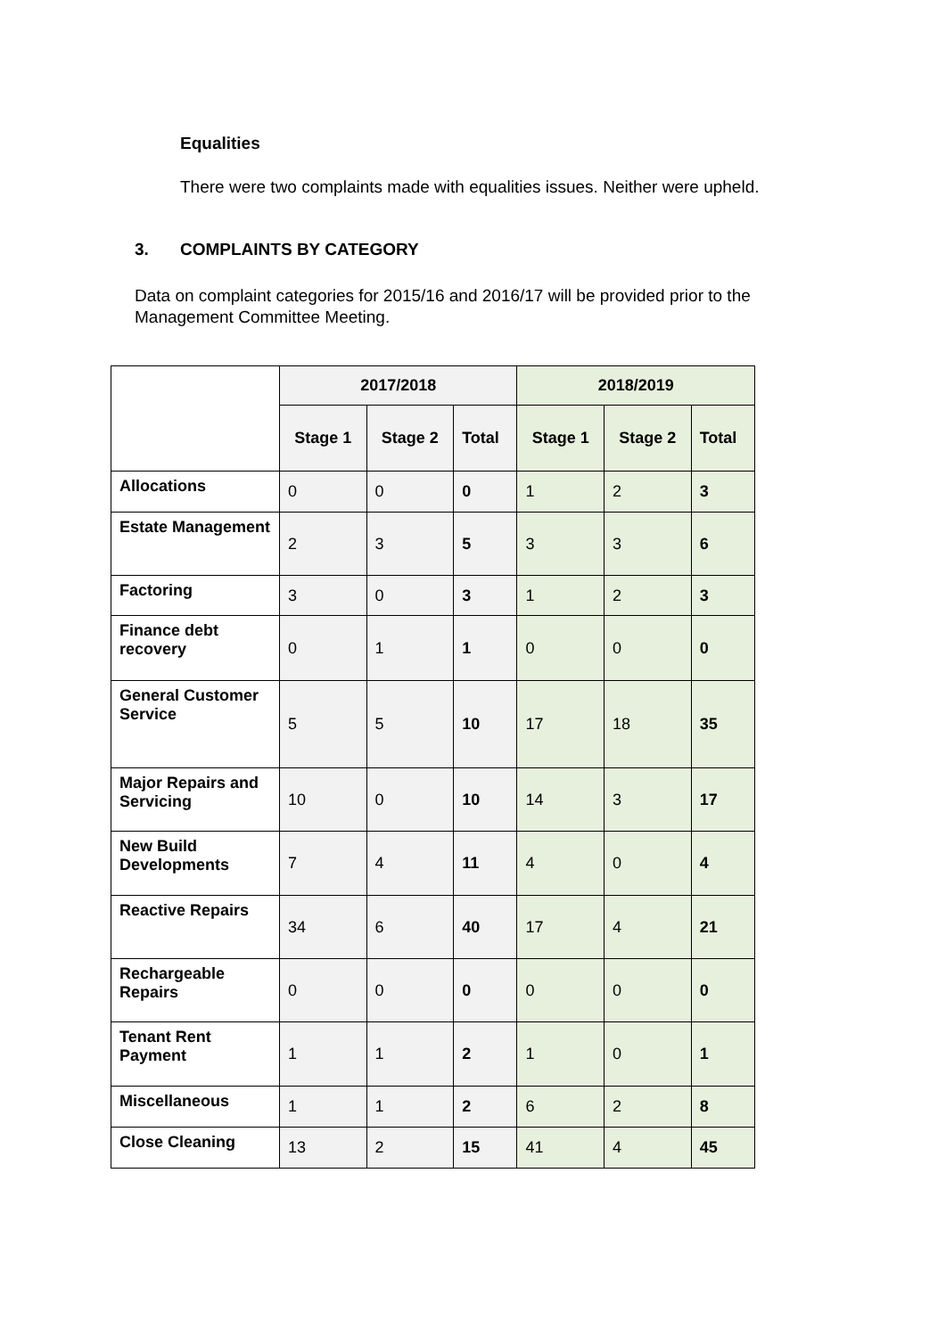Equalities
There were two complaints made with equalities issues. Neither were upheld.
3. COMPLAINTS BY CATEGORY
Data on complaint categories for 2015/16 and 2016/17 will be provided prior to the Management Committee Meeting.
| | 2017/2018 | | | 2018/2019 | | |
| --- | --- | --- | --- | --- | --- | --- |
| | Stage 1 | Stage 2 | Total | Stage 1 | Stage 2 | Total |
| Allocations | 0 | 0 | 0 | 1 | 2 | 3 |
| Estate Management | 2 | 3 | 5 | 3 | 3 | 6 |
| Factoring | 3 | 0 | 3 | 1 | 2 | 3 |
| Finance debt recovery | 0 | 1 | 1 | 0 | 0 | 0 |
| General Customer Service | 5 | 5 | 10 | 17 | 18 | 35 |
| Major Repairs and Servicing | 10 | 0 | 10 | 14 | 3 | 17 |
| New Build Developments | 7 | 4 | 11 | 4 | 0 | 4 |
| Reactive Repairs | 34 | 6 | 40 | 17 | 4 | 21 |
| Rechargeable Repairs | 0 | 0 | 0 | 0 | 0 | 0 |
| Tenant Rent Payment | 1 | 1 | 2 | 1 | 0 | 1 |
| Miscellaneous | 1 | 1 | 2 | 6 | 2 | 8 |
| Close Cleaning | 13 | 2 | 15 | 41 | 4 | 45 |